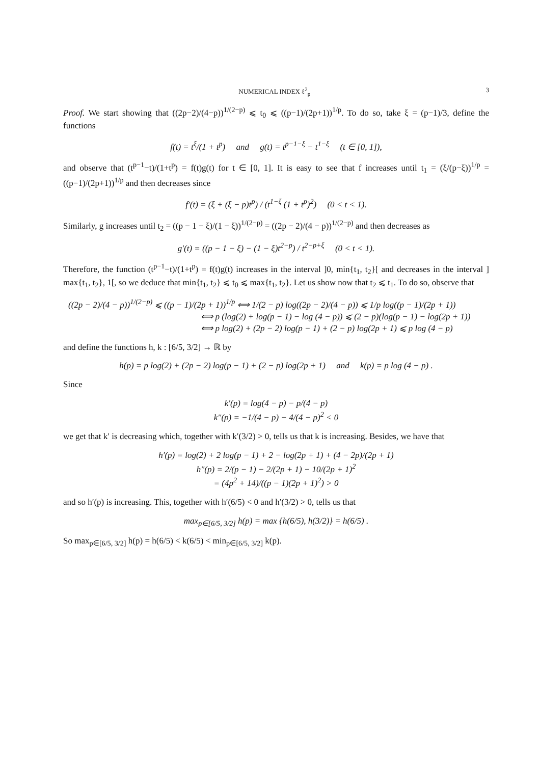NUMERICAL INDEX ℓ<sup>2</sup><sub>p</sub> 3
Proof. We start showing that ((2p−2)/(4−p))<sup>1/(2−p)</sup> ⩽ t<sub>0</sub> ⩽ ((p−1)/(2p+1))<sup>1/p</sup>. To do so, take ξ = (p−1)/3, define the functions
f(t) = t<sup>ξ</sup>/(1 + t<sup>p</sup>) and g(t) = t<sup>p−1−ξ</sup> − t<sup>1−ξ</sup> (t ∈ [0, 1]),
and observe that (t<sup>p−1</sup>−t)/(1+t<sup>p</sup>) = f(t)g(t) for t ∈ [0, 1]. It is easy to see that f increases until t<sub>1</sub> = (ξ/(p−ξ))<sup>1/p</sup> = ((p−1)/(2p+1))<sup>1/p</sup> and then decreases since
f′(t) = (ξ + (ξ − p)t<sup>p</sup>) / (t<sup>1−ξ</sup> (1 + t<sup>p</sup>)<sup>2</sup>) (0 < t < 1).
Similarly, g increases until t<sub>2</sub> = ((p − 1 − ξ)/(1 − ξ))<sup>1/(2−p)</sup> = ((2p − 2)/(4 − p))<sup>1/(2−p)</sup> and then decreases as
g′(t) = ((p − 1 − ξ) − (1 − ξ)t<sup>2−p</sup>) / t<sup>2−p+ξ</sup> (0 < t < 1).
Therefore, the function (t<sup>p−1</sup>−t)/(1+t<sup>p</sup>) = f(t)g(t) increases in the interval ]0, min{t<sub>1</sub>, t<sub>2</sub>}[ and decreases in the interval ] max{t<sub>1</sub>, t<sub>2</sub>}, 1[, so we deduce that min{t<sub>1</sub>, t<sub>2</sub>} ⩽ t<sub>0</sub> ⩽ max{t<sub>1</sub>, t<sub>2</sub>}. Let us show now that t<sub>2</sub> ⩽ t<sub>1</sub>. To do so, observe that
((2p − 2)/(4 − p))<sup>1/(2−p)</sup> ⩽ ((p − 1)/(2p + 1))<sup>1/p</sup> ⟺ 1/(2 − p) log((2p − 2)/(4 − p)) ⩽ 1/p log((p − 1)/(2p + 1))
⟺ p (log(2) + log(p − 1) − log (4 − p)) ⩽ (2 − p)(log(p − 1) − log(2p + 1))
⟺ p log(2) + (2p − 2) log(p − 1) + (2 − p) log(2p + 1) ⩽ p log (4 − p)
and define the functions h, k : [6/5, 3/2] → ℝ by
h(p) = p log(2) + (2p − 2) log(p − 1) + (2 − p) log(2p + 1) and k(p) = p log (4 − p) .
Since
k′(p) = log(4 − p) − p/(4 − p)
k″(p) = −1/(4 − p) − 4/(4 − p)<sup>2</sup> < 0
we get that k′ is decreasing which, together with k′(3/2) > 0, tells us that k is increasing. Besides, we have that
h′(p) = log(2) + 2 log(p − 1) + 2 − log(2p + 1) + (4 − 2p)/(2p + 1)
h″(p) = 2/(p − 1) − 2/(2p + 1) − 10/(2p + 1)<sup>2</sup>
= (4p<sup>2</sup> + 14)/((p − 1)(2p + 1)<sup>2</sup>) > 0
and so h′(p) is increasing. This, together with h′(6/5) < 0 and h′(3/2) > 0, tells us that
max<sub>p∈[6/5, 3/2]</sub> h(p) = max {h(6/5), h(3/2)} = h(6/5) .
So max<sub>p∈[6/5, 3/2]</sub> h(p) = h(6/5) < k(6/5) < min<sub>p∈[6/5, 3/2]</sub> k(p).